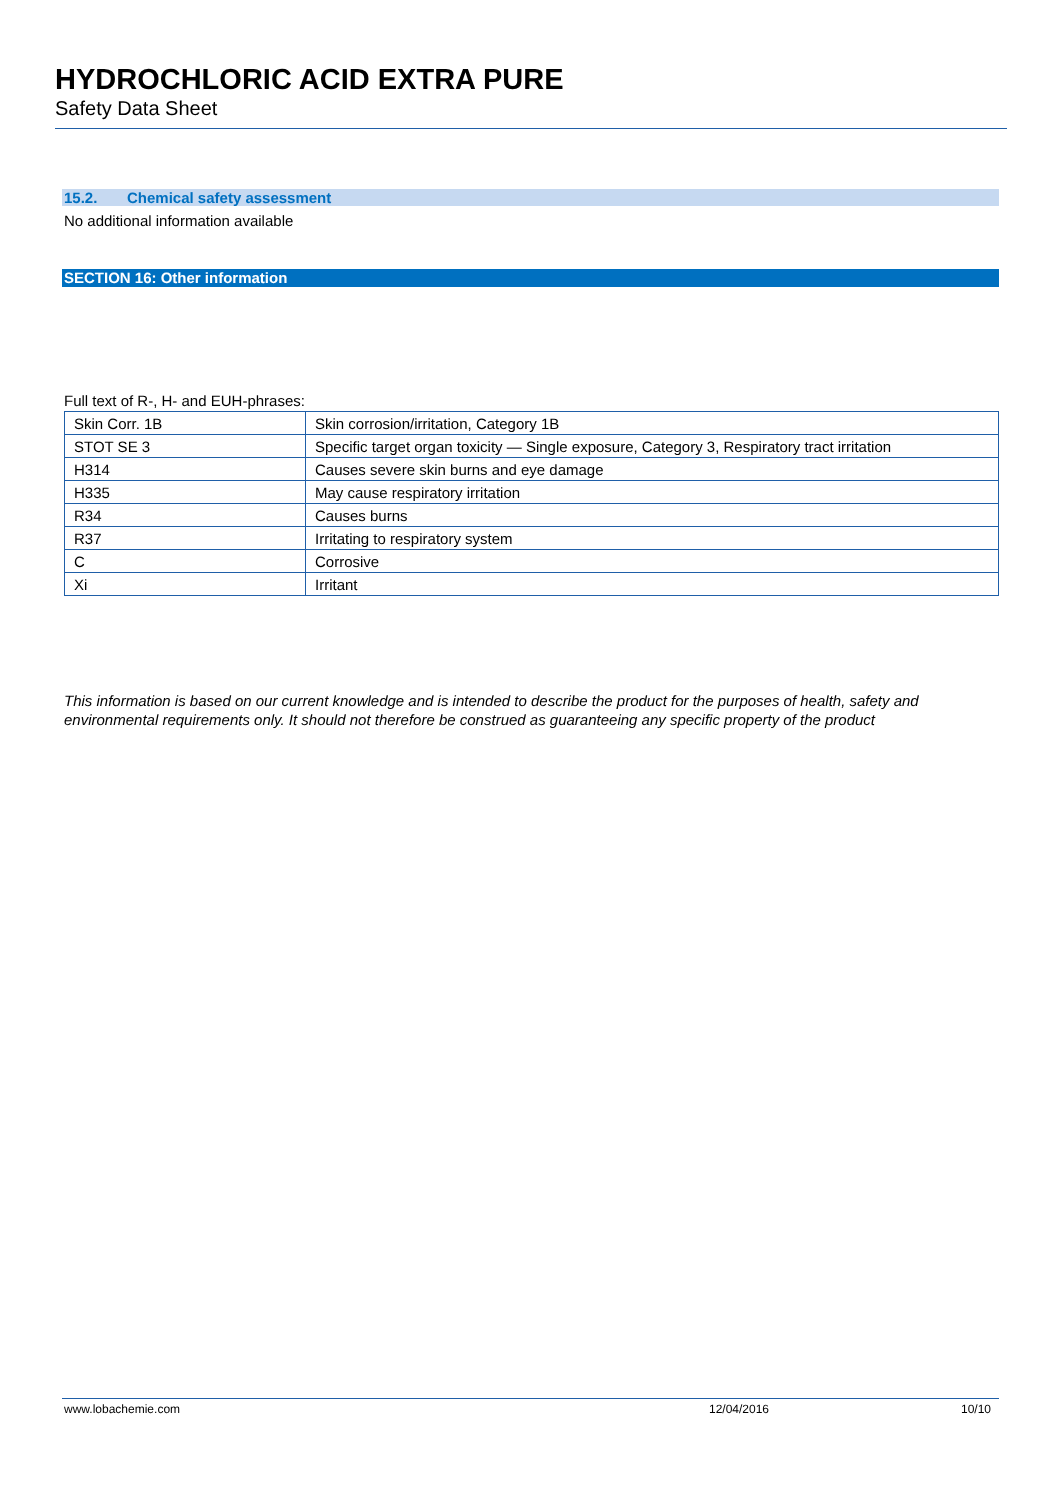HYDROCHLORIC ACID EXTRA PURE
Safety Data Sheet
15.2. Chemical safety assessment
No additional information available
SECTION 16: Other information
Full text of R-, H- and EUH-phrases:
| Skin Corr. 1B | Skin corrosion/irritation, Category 1B |
| STOT SE 3 | Specific target organ toxicity — Single exposure, Category 3, Respiratory tract irritation |
| H314 | Causes severe skin burns and eye damage |
| H335 | May cause respiratory irritation |
| R34 | Causes burns |
| R37 | Irritating to respiratory system |
| C | Corrosive |
| Xi | Irritant |
This information is based on our current knowledge and is intended to describe the product for the purposes of health, safety and environmental requirements only. It should not therefore be construed as guaranteeing any specific property of the product
www.lobachemie.com 12/04/2016 10/10